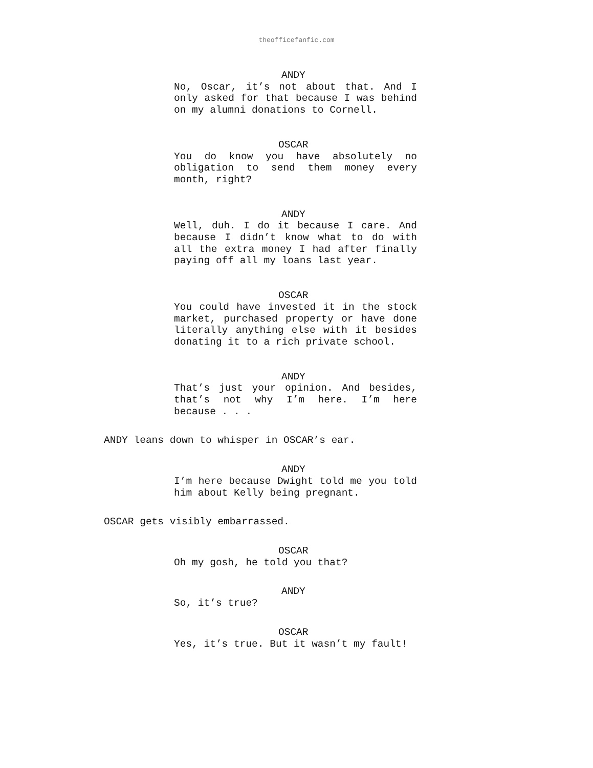theofficefanfic.com
ANDY
No, Oscar, it’s not about that. And I only asked for that because I was behind on my alumni donations to Cornell.
OSCAR
You do know you have absolutely no obligation to send them money every month, right?
ANDY
Well, duh. I do it because I care. And because I didn’t know what to do with all the extra money I had after finally paying off all my loans last year.
OSCAR
You could have invested it in the stock market, purchased property or have done literally anything else with it besides donating it to a rich private school.
ANDY
That’s just your opinion. And besides, that’s not why I’m here. I’m here because . . .
ANDY leans down to whisper in OSCAR’s ear.
ANDY
I’m here because Dwight told me you told him about Kelly being pregnant.
OSCAR gets visibly embarrassed.
OSCAR
Oh my gosh, he told you that?
ANDY
So, it’s true?
OSCAR
Yes, it’s true. But it wasn’t my fault!